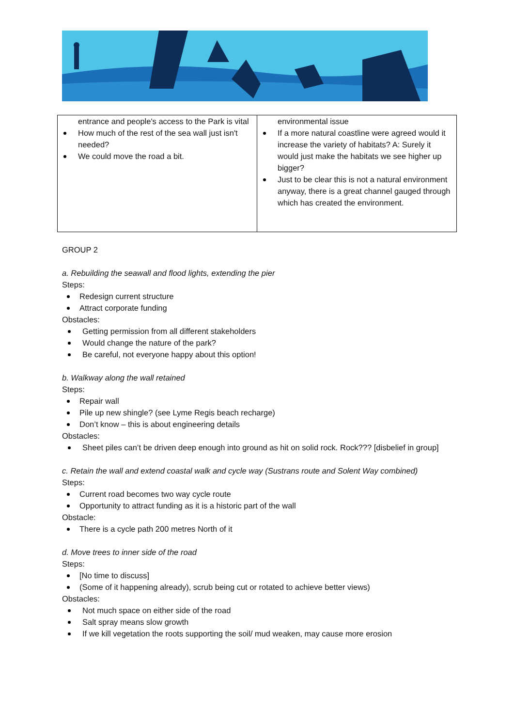| entrance and people's access to the Park is vital How much of the rest of the sea wall just isn't needed? We could move the road a bit. | environmental issue If a more natural coastline were agreed would it increase the variety of habitats? A: Surely it would just make the habitats we see higher up bigger? Just to be clear this is not a natural environment anyway, there is a great channel gauged through which has created the environment. |
GROUP 2
a. Rebuilding the seawall and flood lights, extending the pier
Steps:
Redesign current structure
Attract corporate funding
Obstacles:
Getting permission from all different stakeholders
Would change the nature of the park?
Be careful, not everyone happy about this option!
b. Walkway along the wall retained
Steps:
Repair wall
Pile up new shingle? (see Lyme Regis beach recharge)
Don’t know – this is about engineering details
Obstacles:
Sheet piles can’t be driven deep enough into ground as hit on solid rock. Rock??? [disbelief in group]
c. Retain the wall and extend coastal walk and cycle way (Sustrans route and Solent Way combined)
Steps:
Current road becomes two way cycle route
Opportunity to attract funding as it is a historic part of the wall
Obstacle:
There is a cycle path 200 metres North of it
d. Move trees to inner side of the road
Steps:
[No time to discuss]
(Some of it happening already), scrub being cut or rotated to achieve better views)
Obstacles:
Not much space on either side of the road
Salt spray means slow growth
If we kill vegetation the roots supporting the soil/ mud weaken, may cause more erosion